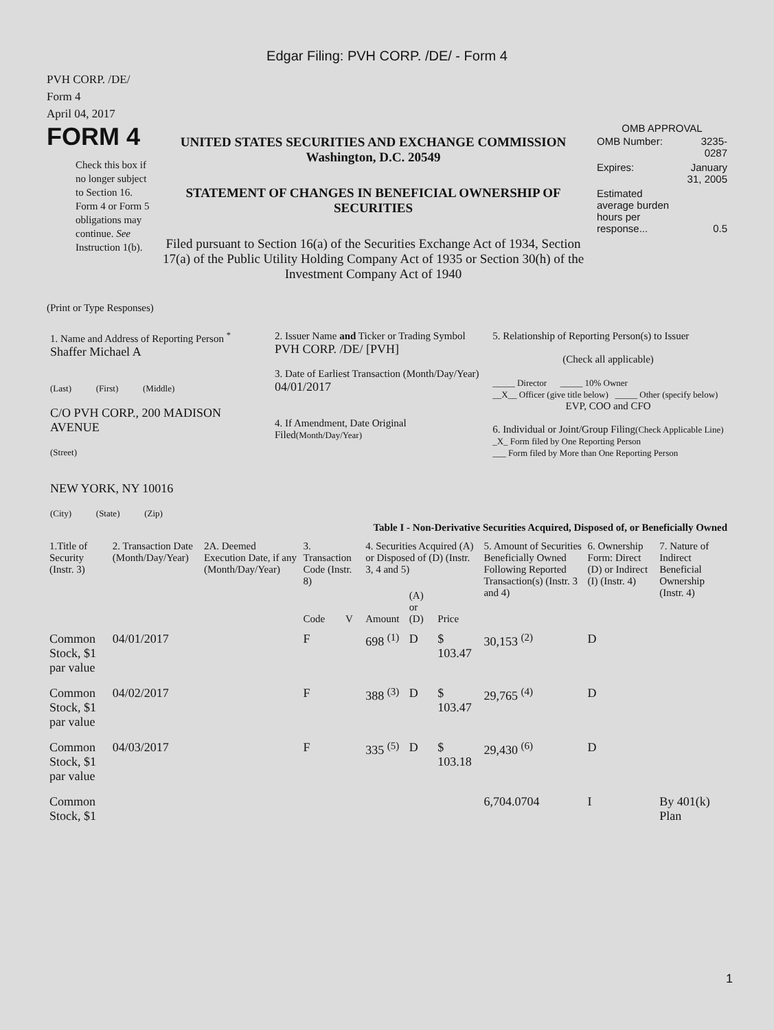Edgar Filing: PVH CORP. /DE/ - Form 4
PVH CORP. /DE/
Form 4
April 04, 2017
FORM 4
Check this box if no longer subject to Section 16. Form 4 or Form 5 obligations may continue. See Instruction 1(b).
UNITED STATES SECURITIES AND EXCHANGE COMMISSION
Washington, D.C. 20549
STATEMENT OF CHANGES IN BENEFICIAL OWNERSHIP OF SECURITIES
Filed pursuant to Section 16(a) of the Securities Exchange Act of 1934, Section 17(a) of the Public Utility Holding Company Act of 1935 or Section 30(h) of the Investment Company Act of 1940
OMB APPROVAL
| OMB Number: | 3235-0287 |
| Expires: | January 31, 2005 |
| Estimated average burden hours per response... | 0.5 |
(Print or Type Responses)
| 1. Name and Address of Reporting Person <sup>*</sup> Shaffer Michael A (Last) (First) (Middle) C/O PVH CORP., 200 MADISON AVENUE (Street) NEW YORK, NY 10016 (City) (State) (Zip) | 2. Issuer Name and Ticker or Trading Symbol PVH CORP. /DE/ [PVH] 3. Date of Earliest Transaction (Month/Day/Year) 04/01/2017 4. If Amendment, Date Original Filed (Month/Day/Year) | 5. Relationship of Reporting Person(s) to Issuer (Check all applicable) _____ Director _____ 10% Owner __X__ Officer (give title below) _____ Other (specify below) EVP, COO and CFO 6. Individual or Joint/Group Filing (Check Applicable Line) _X_ Form filed by One Reporting Person ___ Form filed by More than One Reporting Person |
Table I - Non-Derivative Securities Acquired, Disposed of, or Beneficially Owned
| 1.Title of Security (Instr. 3) | 2. Transaction Date (Month/Day/Year) | 2A. Deemed Execution Date, if any (Month/Day/Year) | 3. Transaction Code (Instr. 8) | | 4. Securities Acquired (A) or Disposed of (D) (Instr. 3, 4 and 5) | | | 5. Amount of Securities Beneficially Owned Following Reported Transaction(s) (Instr. 3 and 4) | 6. Ownership Form: Direct (D) or Indirect (I) (Instr. 4) | 7. Nature of Indirect Beneficial Ownership (Instr. 4) |
| --- | --- | --- | --- | --- | --- | --- | --- | --- | --- | --- |
| | | | Code | V | Amount | (A) or (D) | Price | | | |
| Common Stock, $1 par value | 04/01/2017 | | F | | 698 <sup>(1)</sup> | D | $ 103.47 | 30,153 <sup>(2)</sup> | D | |
| Common Stock, $1 par value | 04/02/2017 | | F | | 388 <sup>(3)</sup> | D | $ 103.47 | 29,765 <sup>(4)</sup> | D | |
| Common Stock, $1 par value | 04/03/2017 | | F | | 335 <sup>(5)</sup> | D | $ 103.18 | 29,430 <sup>(6)</sup> | D | |
| Common Stock, $1 | | | | | | | | 6,704.0704 | I | By 401(k) Plan |
1